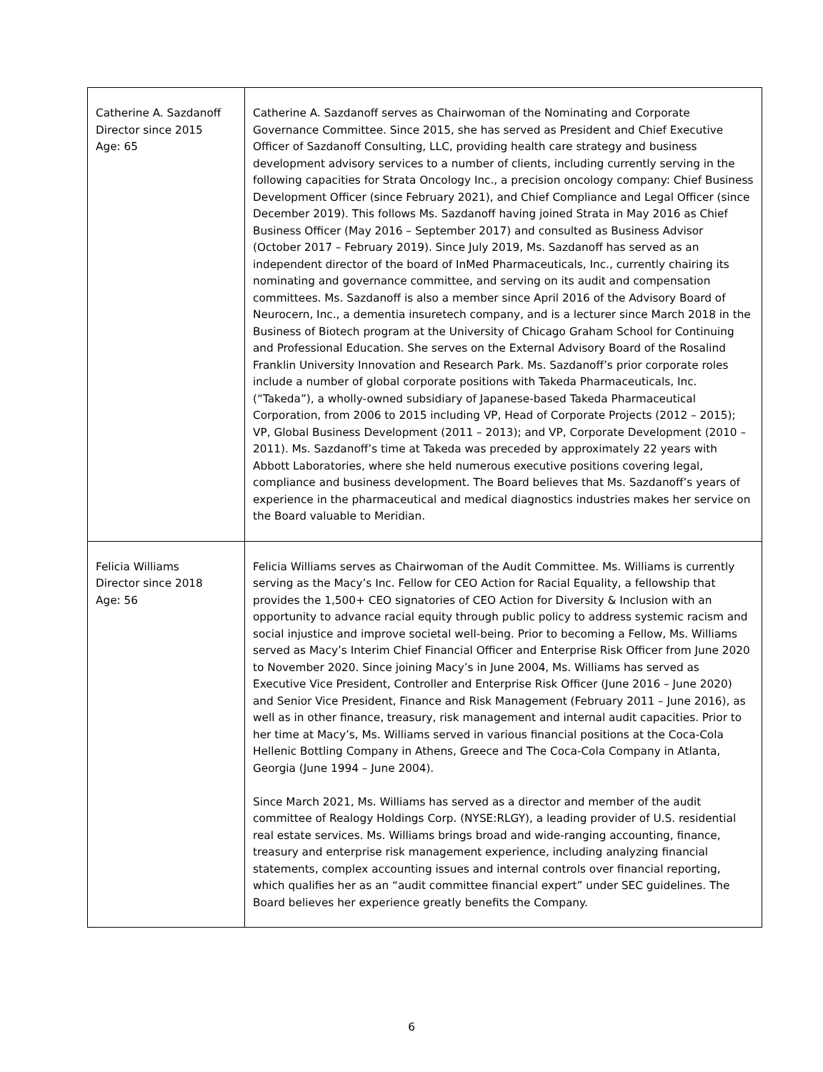| Catherine A. Sazdanoff Director since 2015 Age: 65 | Catherine A. Sazdanoff serves as Chairwoman of the Nominating and Corporate Governance Committee. Since 2015, she has served as President and Chief Executive Officer of Sazdanoff Consulting, LLC, providing health care strategy and business development advisory services to a number of clients, including currently serving in the following capacities for Strata Oncology Inc., a precision oncology company: Chief Business Development Officer (since February 2021), and Chief Compliance and Legal Officer (since December 2019). This follows Ms. Sazdanoff having joined Strata in May 2016 as Chief Business Officer (May 2016 – September 2017) and consulted as Business Advisor (October 2017 – February 2019). Since July 2019, Ms. Sazdanoff has served as an independent director of the board of InMed Pharmaceuticals, Inc., currently chairing its nominating and governance committee, and serving on its audit and compensation committees. Ms. Sazdanoff is also a member since April 2016 of the Advisory Board of Neurocern, Inc., a dementia insuretech company, and is a lecturer since March 2018 in the Business of Biotech program at the University of Chicago Graham School for Continuing and Professional Education. She serves on the External Advisory Board of the Rosalind Franklin University Innovation and Research Park. Ms. Sazdanoff’s prior corporate roles include a number of global corporate positions with Takeda Pharmaceuticals, Inc. (“Takeda”), a wholly-owned subsidiary of Japanese-based Takeda Pharmaceutical Corporation, from 2006 to 2015 including VP, Head of Corporate Projects (2012 – 2015); VP, Global Business Development (2011 – 2013); and VP, Corporate Development (2010 – 2011). Ms. Sazdanoff’s time at Takeda was preceded by approximately 22 years with Abbott Laboratories, where she held numerous executive positions covering legal, compliance and business development. The Board believes that Ms. Sazdanoff’s years of experience in the pharmaceutical and medical diagnostics industries makes her service on the Board valuable to Meridian. |
| Felicia Williams Director since 2018 Age: 56 | Felicia Williams serves as Chairwoman of the Audit Committee. Ms. Williams is currently serving as the Macy’s Inc. Fellow for CEO Action for Racial Equality, a fellowship that provides the 1,500+ CEO signatories of CEO Action for Diversity & Inclusion with an opportunity to advance racial equity through public policy to address systemic racism and social injustice and improve societal well-being. Prior to becoming a Fellow, Ms. Williams served as Macy’s Interim Chief Financial Officer and Enterprise Risk Officer from June 2020 to November 2020. Since joining Macy’s in June 2004, Ms. Williams has served as Executive Vice President, Controller and Enterprise Risk Officer (June 2016 – June 2020) and Senior Vice President, Finance and Risk Management (February 2011 – June 2016), as well as in other finance, treasury, risk management and internal audit capacities. Prior to her time at Macy’s, Ms. Williams served in various financial positions at the Coca-Cola Hellenic Bottling Company in Athens, Greece and The Coca-Cola Company in Atlanta, Georgia (June 1994 – June 2004). Since March 2021, Ms. Williams has served as a director and member of the audit committee of Realogy Holdings Corp. (NYSE:RLGY), a leading provider of U.S. residential real estate services. Ms. Williams brings broad and wide-ranging accounting, finance, treasury and enterprise risk management experience, including analyzing financial statements, complex accounting issues and internal controls over financial reporting, which qualifies her as an “audit committee financial expert” under SEC guidelines. The Board believes her experience greatly benefits the Company. |
6